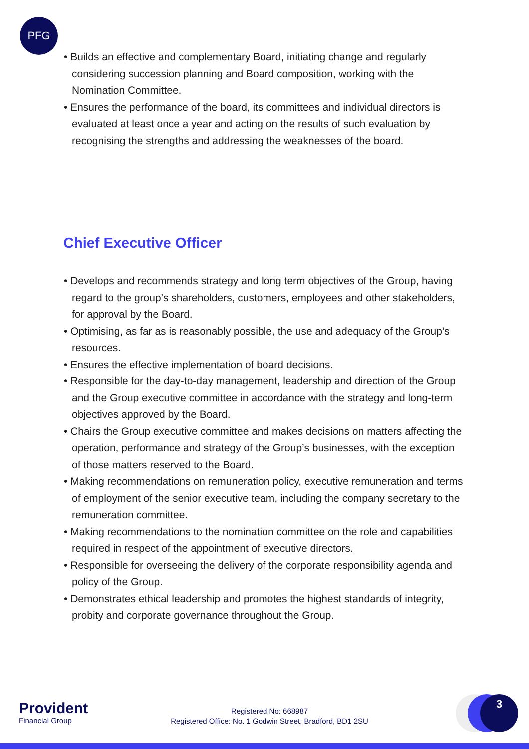PFG
• Builds an effective and complementary Board, initiating change and regularly considering succession planning and Board composition, working with the Nomination Committee.
• Ensures the performance of the board, its committees and individual directors is evaluated at least once a year and acting on the results of such evaluation by recognising the strengths and addressing the weaknesses of the board.
Chief Executive Officer
• Develops and recommends strategy and long term objectives of the Group, having regard to the group’s shareholders, customers, employees and other stakeholders, for approval by the Board.
• Optimising, as far as is reasonably possible, the use and adequacy of the Group’s resources.
• Ensures the effective implementation of board decisions.
• Responsible for the day-to-day management, leadership and direction of the Group and the Group executive committee in accordance with the strategy and long-term objectives approved by the Board.
• Chairs the Group executive committee and makes decisions on matters affecting the operation, performance and strategy of the Group’s businesses, with the exception of those matters reserved to the Board.
• Making recommendations on remuneration policy, executive remuneration and terms of employment of the senior executive team, including the company secretary to the remuneration committee.
• Making recommendations to the nomination committee on the role and capabilities required in respect of the appointment of executive directors.
• Responsible for overseeing the delivery of the corporate responsibility agenda and policy of the Group.
• Demonstrates ethical leadership and promotes the highest standards of integrity, probity and corporate governance throughout the Group.
Provident
Financial Group
Registered No: 668987
Registered Office: No. 1 Godwin Street, Bradford, BD1 2SU
3